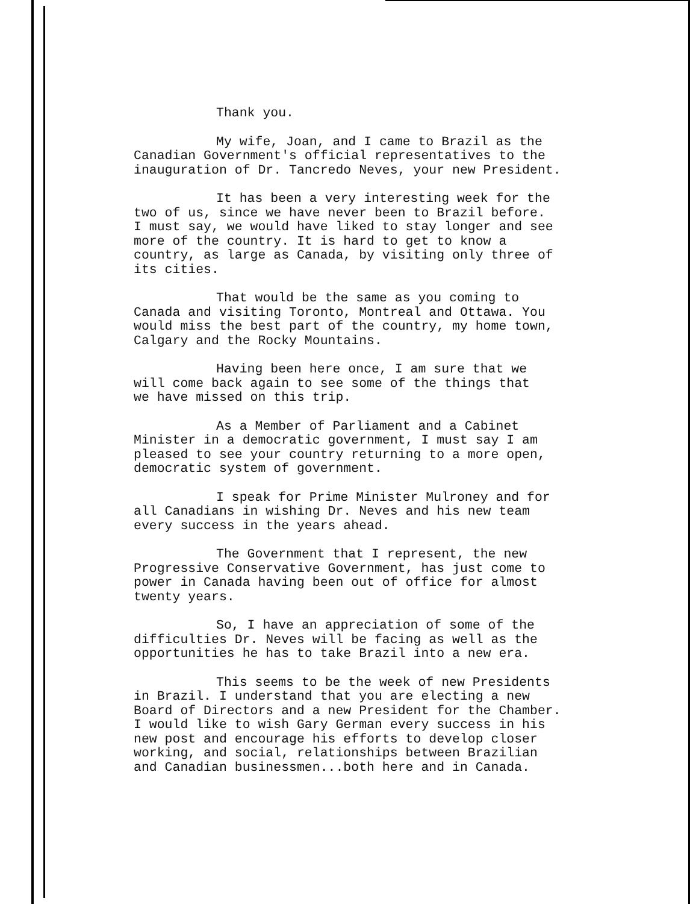Thank you.
My wife, Joan, and I came to Brazil as the
Canadian Government's official representatives to the
inauguration of Dr. Tancredo Neves, your new President.
It has been a very interesting week for the
two of us, since we have never been to Brazil before.
I must say, we would have liked to stay longer and see
more of the country. It is hard to get to know a
country, as large as Canada, by visiting only three of
its cities.
That would be the same as you coming to
Canada and visiting Toronto, Montreal and Ottawa. You
would miss the best part of the country, my home town,
Calgary and the Rocky Mountains.
Having been here once, I am sure that we
will come back again to see some of the things that
we have missed on this trip.
As a Member of Parliament and a Cabinet
Minister in a democratic government, I must say I am
pleased to see your country returning to a more open,
democratic system of government.
I speak for Prime Minister Mulroney and for
all Canadians in wishing Dr. Neves and his new team
every success in the years ahead.
The Government that I represent, the new
Progressive Conservative Government, has just come to
power in Canada having been out of office for almost
twenty years.
So, I have an appreciation of some of the
difficulties Dr. Neves will be facing as well as the
opportunities he has to take Brazil into a new era.
This seems to be the week of new Presidents
in Brazil. I understand that you are electing a new
Board of Directors and a new President for the Chamber.
I would like to wish Gary German every success in his
new post and encourage his efforts to develop closer
working, and social, relationships between Brazilian
and Canadian businessmen...both here and in Canada.